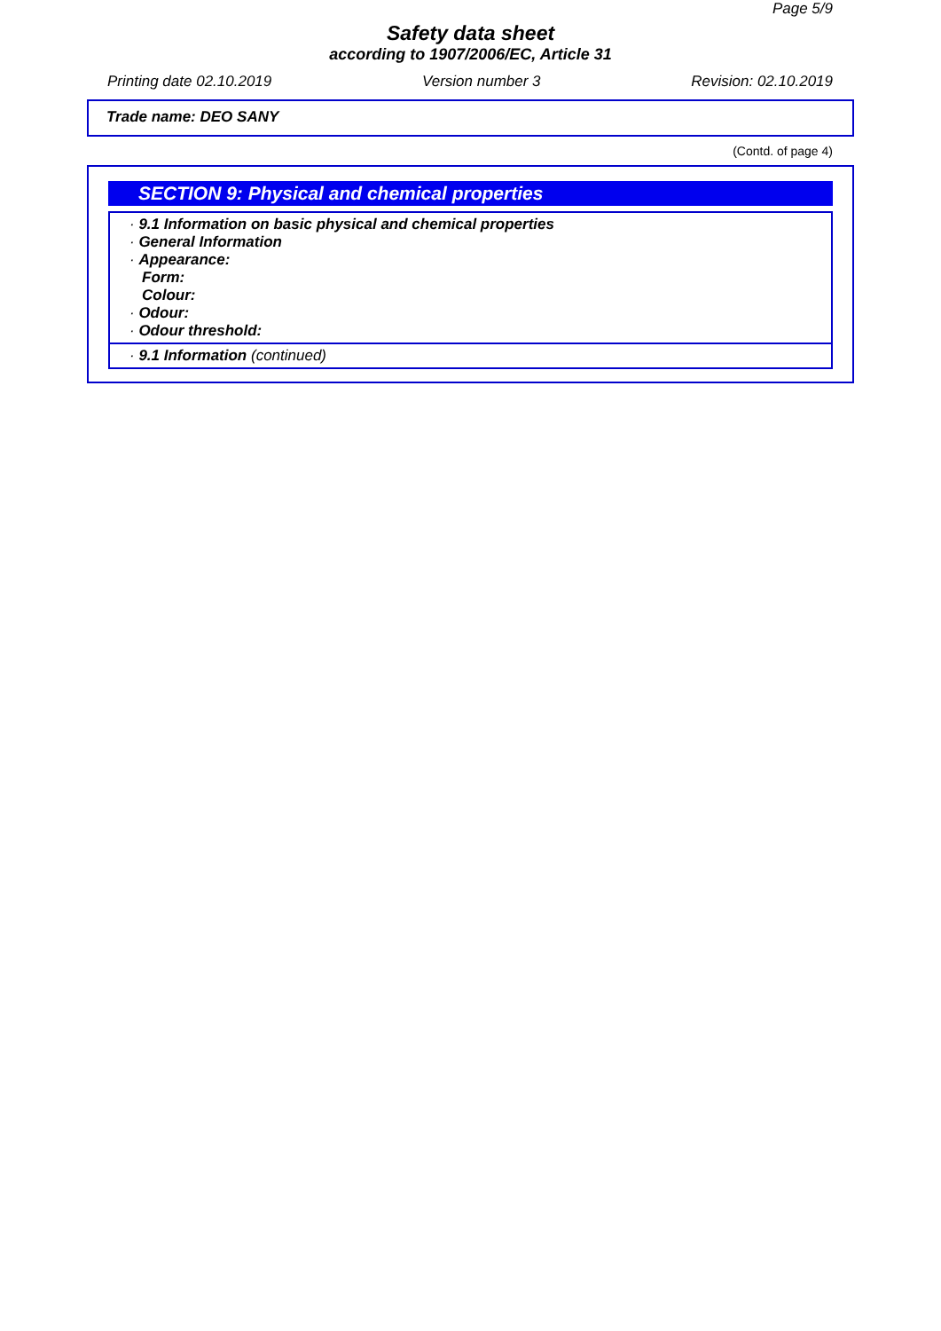Page 5/9
Safety data sheet
according to 1907/2006/EC, Article 31
Printing date 02.10.2019 Version number 3 Revision: 02.10.2019
Trade name: DEO SANY
(Contd. of page 4)
SECTION 9: Physical and chemical properties
| · 9.1 Information on basic physical and chemical properties · General Information · Appearance: Form: Colour: · Odour: · Odour threshold: |
| · 9.1 Information (continued) | |